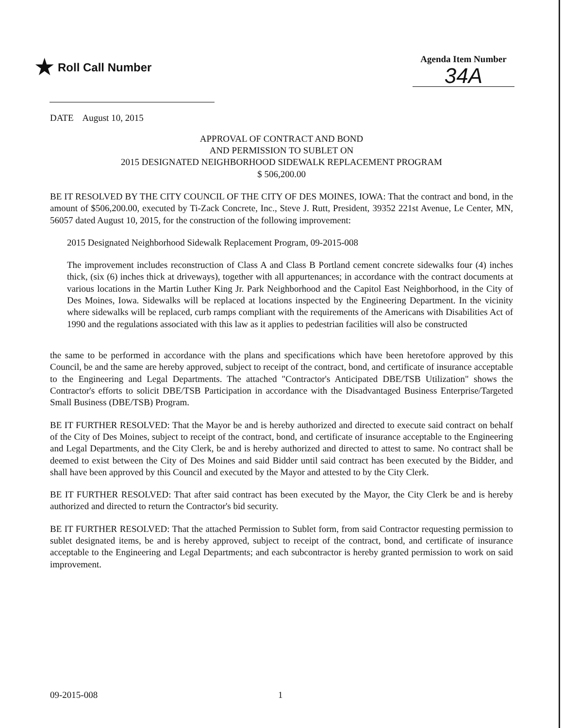★ Roll Call Number
Agenda Item Number
34A
DATE August 10, 2015
APPROVAL OF CONTRACT AND BOND
AND PERMISSION TO SUBLET ON
2015 DESIGNATED NEIGHBORHOOD SIDEWALK REPLACEMENT PROGRAM
$ 506,200.00
BE IT RESOLVED BY THE CITY COUNCIL OF THE CITY OF DES MOINES, IOWA: That the contract and bond, in the amount of $506,200.00, executed by Ti-Zack Concrete, Inc., Steve J. Rutt, President, 39352 221st Avenue, Le Center, MN, 56057 dated August 10, 2015, for the construction of the following improvement:
2015 Designated Neighborhood Sidewalk Replacement Program, 09-2015-008
The improvement includes reconstruction of Class A and Class B Portland cement concrete sidewalks four (4) inches thick, (six (6) inches thick at driveways), together with all appurtenances; in accordance with the contract documents at various locations in the Martin Luther King Jr. Park Neighborhood and the Capitol East Neighborhood, in the City of Des Moines, Iowa. Sidewalks will be replaced at locations inspected by the Engineering Department. In the vicinity where sidewalks will be replaced, curb ramps compliant with the requirements of the Americans with Disabilities Act of 1990 and the regulations associated with this law as it applies to pedestrian facilities will also be constructed
the same to be performed in accordance with the plans and specifications which have been heretofore approved by this Council, be and the same are hereby approved, subject to receipt of the contract, bond, and certificate of insurance acceptable to the Engineering and Legal Departments. The attached "Contractor's Anticipated DBE/TSB Utilization" shows the Contractor's efforts to solicit DBE/TSB Participation in accordance with the Disadvantaged Business Enterprise/Targeted Small Business (DBE/TSB) Program.
BE IT FURTHER RESOLVED: That the Mayor be and is hereby authorized and directed to execute said contract on behalf of the City of Des Moines, subject to receipt of the contract, bond, and certificate of insurance acceptable to the Engineering and Legal Departments, and the City Clerk, be and is hereby authorized and directed to attest to same. No contract shall be deemed to exist between the City of Des Moines and said Bidder until said contract has been executed by the Bidder, and shall have been approved by this Council and executed by the Mayor and attested to by the City Clerk.
BE IT FURTHER RESOLVED: That after said contract has been executed by the Mayor, the City Clerk be and is hereby authorized and directed to return the Contractor's bid security.
BE IT FURTHER RESOLVED: That the attached Permission to Sublet form, from said Contractor requesting permission to sublet designated items, be and is hereby approved, subject to receipt of the contract, bond, and certificate of insurance acceptable to the Engineering and Legal Departments; and each subcontractor is hereby granted permission to work on said improvement.
09-2015-008 1